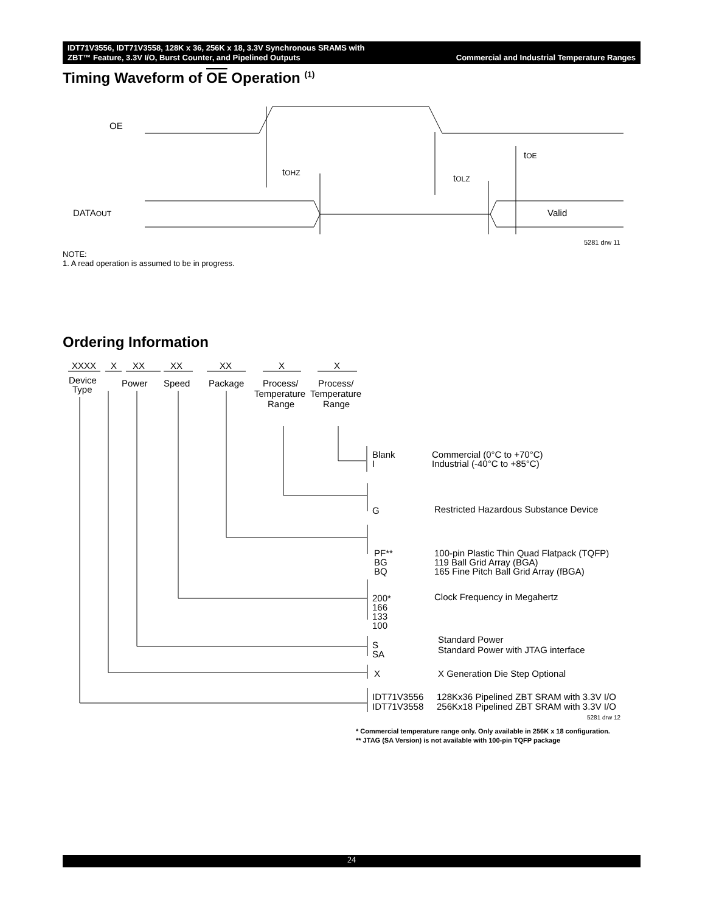IDT71V3556, IDT71V3558, 128K x 36, 256K x 18, 3.3V Synchronous SRAMS with
ZBT™ Feature, 3.3V I/O, Burst Counter, and Pipelined Outputs
Commercial and Industrial Temperature Ranges
Timing Waveform of OE Operation <sup>(1)</sup>
OE
DATAOUT
tOHZ
tOE
tOLZ
Valid
5281 drw 11
NOTE:
1. A read operation is assumed to be in progress.
Ordering Information
XXXX
X
XX
XX
XX
X
X
Device
Type
Power
Speed
Package
Process/
Temperature
Range
Process/
Temperature
Range
Blank
I
Commercial (0°C to +70°C)
Industrial (-40°C to +85°C)
G
Restricted Hazardous Substance Device
PF**
BG
BQ
100-pin Plastic Thin Quad Flatpack (TQFP)
119 Ball Grid Array (BGA)
165 Fine Pitch Ball Grid Array (fBGA)
200*
166
133
100
Clock Frequency in Megahertz
S
SA
Standard Power
Standard Power with JTAG interface
X
X Generation Die Step Optional
IDT71V3556
128Kx36 Pipelined ZBT SRAM with 3.3V I/O
IDT71V3558
256Kx18 Pipelined ZBT SRAM with 3.3V I/O
5281 drw 12
* Commercial temperature range only. Only available in 256K x 18 configuration.
** JTAG (SA Version) is not available with 100-pin TQFP package
24